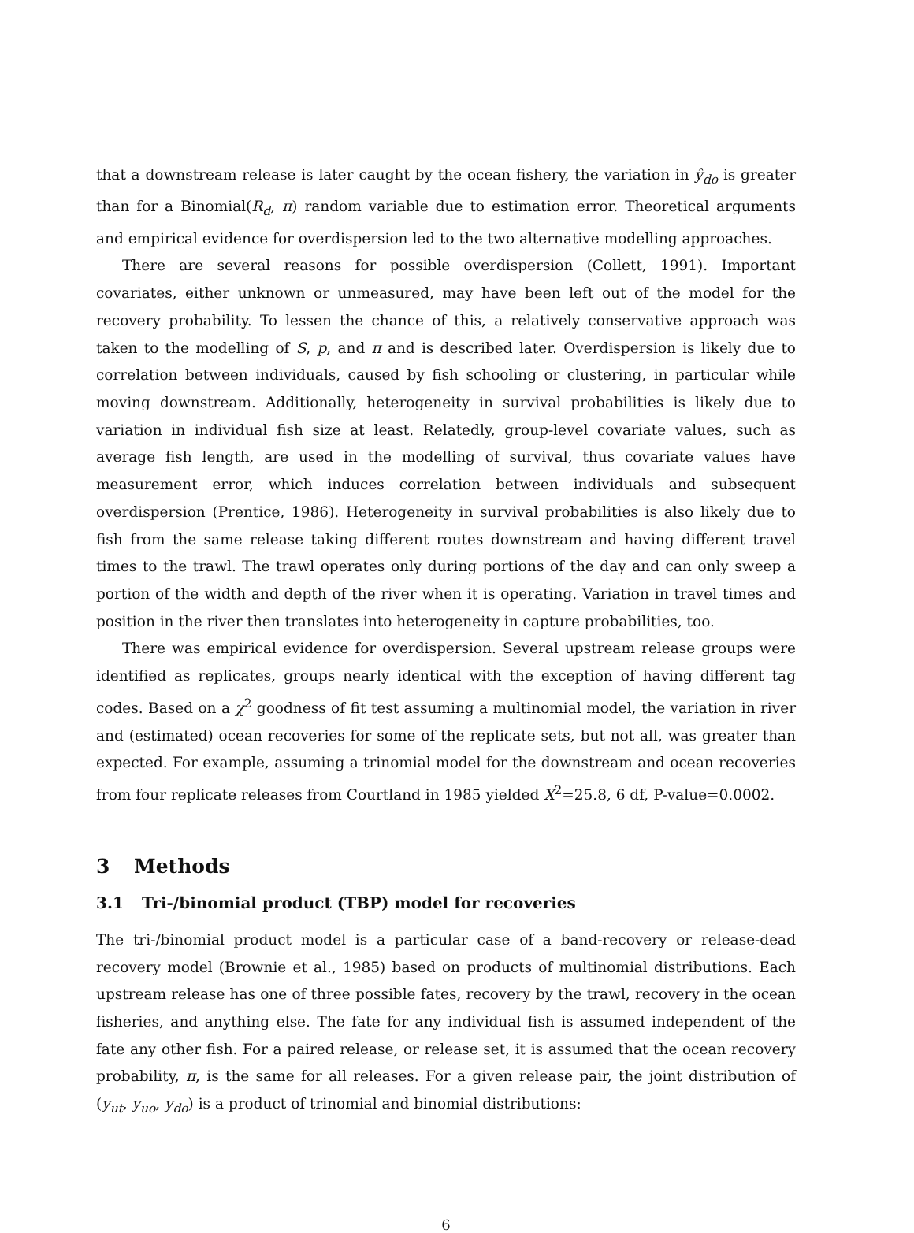that a downstream release is later caught by the ocean fishery, the variation in ŷ<sub>do</sub> is greater than for a Binomial(R<sub>d</sub>, π) random variable due to estimation error. Theoretical arguments and empirical evidence for overdispersion led to the two alternative modelling approaches.
There are several reasons for possible overdispersion (Collett, 1991). Important covariates, either unknown or unmeasured, may have been left out of the model for the recovery probability. To lessen the chance of this, a relatively conservative approach was taken to the modelling of S, p, and π and is described later. Overdispersion is likely due to correlation between individuals, caused by fish schooling or clustering, in particular while moving downstream. Additionally, heterogeneity in survival probabilities is likely due to variation in individual fish size at least. Relatedly, group-level covariate values, such as average fish length, are used in the modelling of survival, thus covariate values have measurement error, which induces correlation between individuals and subsequent overdispersion (Prentice, 1986). Heterogeneity in survival probabilities is also likely due to fish from the same release taking different routes downstream and having different travel times to the trawl. The trawl operates only during portions of the day and can only sweep a portion of the width and depth of the river when it is operating. Variation in travel times and position in the river then translates into heterogeneity in capture probabilities, too.
There was empirical evidence for overdispersion. Several upstream release groups were identified as replicates, groups nearly identical with the exception of having different tag codes. Based on a χ<sup>2</sup> goodness of fit test assuming a multinomial model, the variation in river and (estimated) ocean recoveries for some of the replicate sets, but not all, was greater than expected. For example, assuming a trinomial model for the downstream and ocean recoveries from four replicate releases from Courtland in 1985 yielded X<sup>2</sup>=25.8, 6 df, P-value=0.0002.
3 Methods
3.1 Tri-/binomial product (TBP) model for recoveries
The tri-/binomial product model is a particular case of a band-recovery or release-dead recovery model (Brownie et al., 1985) based on products of multinomial distributions. Each upstream release has one of three possible fates, recovery by the trawl, recovery in the ocean fisheries, and anything else. The fate for any individual fish is assumed independent of the fate any other fish. For a paired release, or release set, it is assumed that the ocean recovery probability, π, is the same for all releases. For a given release pair, the joint distribution of (y<sub>ut</sub>, y<sub>uo</sub>, y<sub>do</sub>) is a product of trinomial and binomial distributions:
6